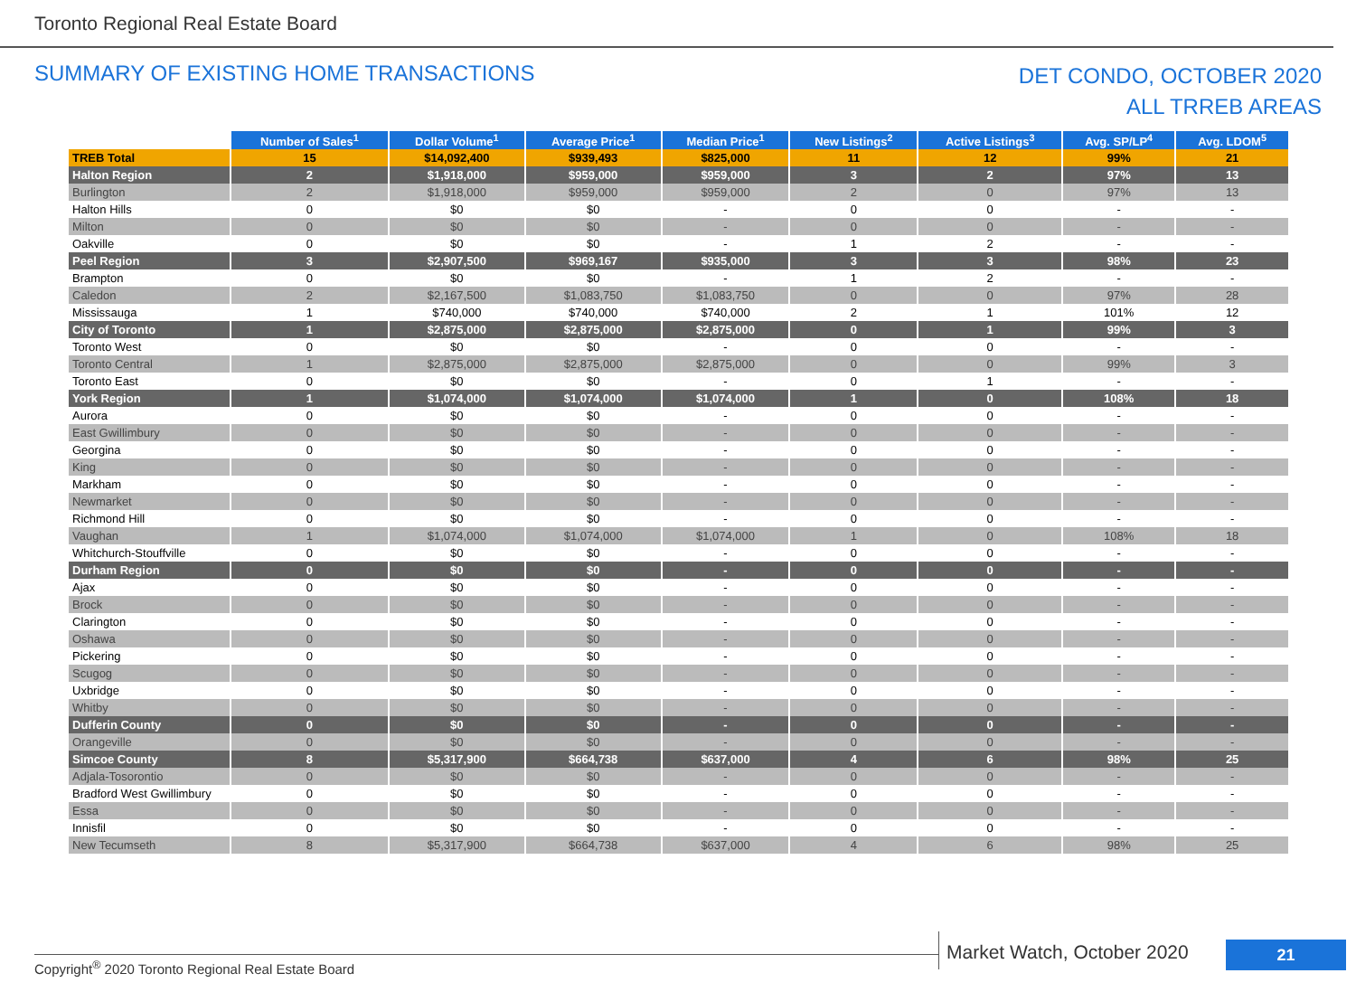Toronto Regional Real Estate Board
SUMMARY OF EXISTING HOME TRANSACTIONS
DET CONDO, OCTOBER 2020
ALL TRREB AREAS
| | Number of Sales<sup>1</sup> | Dollar Volume<sup>1</sup> | Average Price<sup>1</sup> | Median Price<sup>1</sup> | New Listings<sup>2</sup> | Active Listings<sup>3</sup> | Avg. SP/LP<sup>4</sup> | Avg. LDOM<sup>5</sup> |
| --- | --- | --- | --- | --- | --- | --- | --- | --- |
| TREB Total | 15 | $14,092,400 | $939,493 | $825,000 | 11 | 12 | 99% | 21 |
| Halton Region | 2 | $1,918,000 | $959,000 | $959,000 | 3 | 2 | 97% | 13 |
| Burlington | 2 | $1,918,000 | $959,000 | $959,000 | 2 | 0 | 97% | 13 |
| Halton Hills | 0 | $0 | $0 | - | 0 | 0 | - | - |
| Milton | 0 | $0 | $0 | - | 0 | 0 | - | - |
| Oakville | 0 | $0 | $0 | - | 1 | 2 | - | - |
| Peel Region | 3 | $2,907,500 | $969,167 | $935,000 | 3 | 3 | 98% | 23 |
| Brampton | 0 | $0 | $0 | - | 1 | 2 | - | - |
| Caledon | 2 | $2,167,500 | $1,083,750 | $1,083,750 | 0 | 0 | 97% | 28 |
| Mississauga | 1 | $740,000 | $740,000 | $740,000 | 2 | 1 | 101% | 12 |
| City of Toronto | 1 | $2,875,000 | $2,875,000 | $2,875,000 | 0 | 1 | 99% | 3 |
| Toronto West | 0 | $0 | $0 | - | 0 | 0 | - | - |
| Toronto Central | 1 | $2,875,000 | $2,875,000 | $2,875,000 | 0 | 0 | 99% | 3 |
| Toronto East | 0 | $0 | $0 | - | 0 | 1 | - | - |
| York Region | 1 | $1,074,000 | $1,074,000 | $1,074,000 | 1 | 0 | 108% | 18 |
| Aurora | 0 | $0 | $0 | - | 0 | 0 | - | - |
| East Gwillimbury | 0 | $0 | $0 | - | 0 | 0 | - | - |
| Georgina | 0 | $0 | $0 | - | 0 | 0 | - | - |
| King | 0 | $0 | $0 | - | 0 | 0 | - | - |
| Markham | 0 | $0 | $0 | - | 0 | 0 | - | - |
| Newmarket | 0 | $0 | $0 | - | 0 | 0 | - | - |
| Richmond Hill | 0 | $0 | $0 | - | 0 | 0 | - | - |
| Vaughan | 1 | $1,074,000 | $1,074,000 | $1,074,000 | 1 | 0 | 108% | 18 |
| Whitchurch-Stouffville | 0 | $0 | $0 | - | 0 | 0 | - | - |
| Durham Region | 0 | $0 | $0 | - | 0 | 0 | - | - |
| Ajax | 0 | $0 | $0 | - | 0 | 0 | - | - |
| Brock | 0 | $0 | $0 | - | 0 | 0 | - | - |
| Clarington | 0 | $0 | $0 | - | 0 | 0 | - | - |
| Oshawa | 0 | $0 | $0 | - | 0 | 0 | - | - |
| Pickering | 0 | $0 | $0 | - | 0 | 0 | - | - |
| Scugog | 0 | $0 | $0 | - | 0 | 0 | - | - |
| Uxbridge | 0 | $0 | $0 | - | 0 | 0 | - | - |
| Whitby | 0 | $0 | $0 | - | 0 | 0 | - | - |
| Dufferin County | 0 | $0 | $0 | - | 0 | 0 | - | - |
| Orangeville | 0 | $0 | $0 | - | 0 | 0 | - | - |
| Simcoe County | 8 | $5,317,900 | $664,738 | $637,000 | 4 | 6 | 98% | 25 |
| Adjala-Tosorontio | 0 | $0 | $0 | - | 0 | 0 | - | - |
| Bradford West Gwillimbury | 0 | $0 | $0 | - | 0 | 0 | - | - |
| Essa | 0 | $0 | $0 | - | 0 | 0 | - | - |
| Innisfil | 0 | $0 | $0 | - | 0 | 0 | - | - |
| New Tecumseth | 8 | $5,317,900 | $664,738 | $637,000 | 4 | 6 | 98% | 25 |
Copyright<sup>®</sup> 2020 Toronto Regional Real Estate Board
Market Watch, October 2020 21